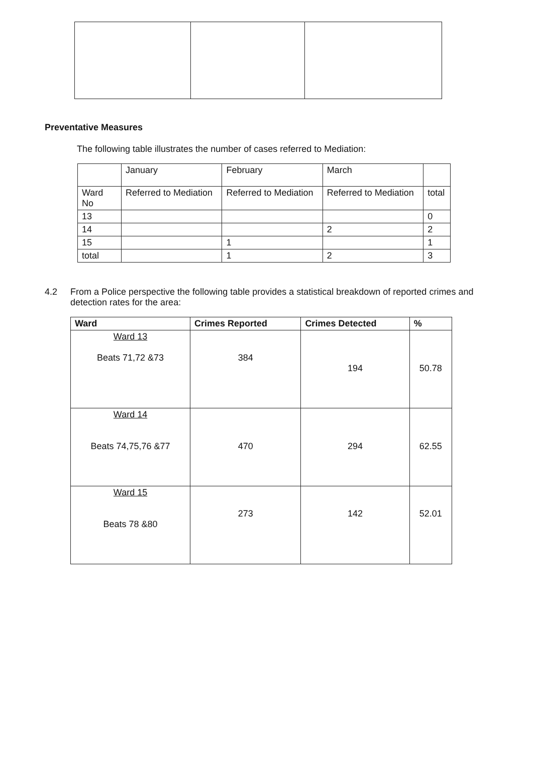Preventative Measures
The following table illustrates the number of cases referred to Mediation:
| | January | February | March | |
| Ward No | Referred to Mediation | Referred to Mediation | Referred to Mediation | total |
| 13 | | | | 0 |
| 14 | | | 2 | 2 |
| 15 | | 1 | | 1 |
| total | | 1 | 2 | 3 |
4.2 From a Police perspective the following table provides a statistical breakdown of reported crimes and detection rates for the area:
| Ward | Crimes Reported | Crimes Detected | % |
| --- | --- | --- | --- |
| Ward 13 Beats 71,72 &73 | 384 | 194 | 50.78 |
| Ward 14 Beats 74,75,76 &77 | 470 | 294 | 62.55 |
| Ward 15 Beats 78 &80 | 273 | 142 | 52.01 |